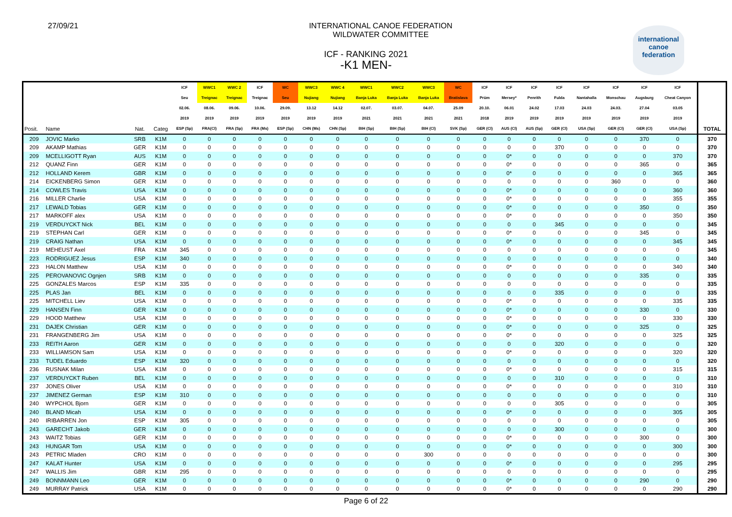27/09/21 INTERNATIONAL CANOE FEDERATION
WILDWATER COMMITTEE
international
canoe
federation
ICF - RANKING 2021
-K1 MEN-
| | | | | ICF | WWC1 | WWC 2 | ICF | WC | WWC3 | WWC 4 | WWC1 | WWC2 | WWC3 | WC | ICF | ICF | ICF | ICF | ICF | ICF | ICF | ICF | |
| --- | --- | --- | --- | --- | --- | --- | --- | --- | --- | --- | --- | --- | --- | --- | --- | --- | --- | --- | --- | --- | --- | --- | --- |
| | | | | Seu | Treignac | Treignac | Treignac | Seu | Nujiang | Nujiang | Banja Luka | Banja Luka | Banja Luka | Bratislava | Prüm | Mersey* | Penrith | Fulda | Nantahalla | Monschau | Augsburg | Cheat Canyon | |
| | | | | 02.06. | 08.06. | 09.06. | 10.06. | 29.09. | 13.12 | 14.12 | 02.07. | 03.07. | 04.07. | 25.09 | 20.10. | 06.01 | 24.02 | 17.03 | 24.03 | 24.03. | 27.04 | 03.05 | |
| | | | | 2019 | 2019 | 2019 | 2019 | 2019 | 2019 | 2019 | 2021 | 2021 | 2021 | 2021 | 2018 | 2019 | 2019 | 2019 | 2019 | 2019 | 2019 | 2019 | |
| Posit. | Name | Nat. | Categ | ESP (Sp) | FRA(Cl) | FRA (Sp) | FRA (Ms) | ESP (Sp) | CHN (Ms) | CHN (Sp) | BIH (Sp) | BIH (Sp) | BIH (Cl) | SVK (Sp) | GER (Cl) | AUS (Cl) | AUS (Sp) | GER (Cl) | USA (Sp) | GER (Cl) | GER (Cl) | USA (Sp) | TOTAL |
| 209 | JOVIC Marko | SRB | K1M | 0 | 0 | 0 | 0 | 0 | 0 | 0 | 0 | 0 | 0 | 0 | 0 | 0 | 0 | 0 | 0 | 0 | 370 | 0 | 370 |
| 209 | AKAMP Mathias | GER | K1M | 0 | 0 | 0 | 0 | 0 | 0 | 0 | 0 | 0 | 0 | 0 | 0 | 0 | 0 | 370 | 0 | 0 | 0 | 0 | 370 |
| 209 | MCELLIGOTT Ryan | AUS | K1M | 0 | 0 | 0 | 0 | 0 | 0 | 0 | 0 | 0 | 0 | 0 | 0 | 0* | 0 | 0 | 0 | 0 | 0 | 370 | 370 |
| 212 | QUANZ Finn | GER | K1M | 0 | 0 | 0 | 0 | 0 | 0 | 0 | 0 | 0 | 0 | 0 | 0 | 0* | 0 | 0 | 0 | 0 | 365 | 0 | 365 |
| 212 | HOLLAND Kerem | GBR | K1M | 0 | 0 | 0 | 0 | 0 | 0 | 0 | 0 | 0 | 0 | 0 | 0 | 0* | 0 | 0 | 0 | 0 | 0 | 365 | 365 |
| 214 | EICKENBERG Simon | GER | K1M | 0 | 0 | 0 | 0 | 0 | 0 | 0 | 0 | 0 | 0 | 0 | 0 | 0 | 0 | 0 | 0 | 360 | 0 | 0 | 360 |
| 214 | COWLES Travis | USA | K1M | 0 | 0 | 0 | 0 | 0 | 0 | 0 | 0 | 0 | 0 | 0 | 0 | 0* | 0 | 0 | 0 | 0 | 0 | 360 | 360 |
| 216 | MILLER Charlie | USA | K1M | 0 | 0 | 0 | 0 | 0 | 0 | 0 | 0 | 0 | 0 | 0 | 0 | 0* | 0 | 0 | 0 | 0 | 0 | 355 | 355 |
| 217 | LEWALD Tobias | GER | K1M | 0 | 0 | 0 | 0 | 0 | 0 | 0 | 0 | 0 | 0 | 0 | 0 | 0* | 0 | 0 | 0 | 0 | 350 | 0 | 350 |
| 217 | MARKOFF alex | USA | K1M | 0 | 0 | 0 | 0 | 0 | 0 | 0 | 0 | 0 | 0 | 0 | 0 | 0* | 0 | 0 | 0 | 0 | 0 | 350 | 350 |
| 219 | VERDUYCKT Nick | BEL | K1M | 0 | 0 | 0 | 0 | 0 | 0 | 0 | 0 | 0 | 0 | 0 | 0 | 0 | 0 | 345 | 0 | 0 | 0 | 0 | 345 |
| 219 | STEPHAN Carl | GER | K1M | 0 | 0 | 0 | 0 | 0 | 0 | 0 | 0 | 0 | 0 | 0 | 0 | 0* | 0 | 0 | 0 | 0 | 345 | 0 | 345 |
| 219 | CRAIG Nathan | USA | K1M | 0 | 0 | 0 | 0 | 0 | 0 | 0 | 0 | 0 | 0 | 0 | 0 | 0* | 0 | 0 | 0 | 0 | 0 | 345 | 345 |
| 219 | MEHEUST Axel | FRA | K1M | 345 | 0 | 0 | 0 | 0 | 0 | 0 | 0 | 0 | 0 | 0 | 0 | 0 | 0 | 0 | 0 | 0 | 0 | 0 | 345 |
| 223 | RODRIGUEZ Jesus | ESP | K1M | 340 | 0 | 0 | 0 | 0 | 0 | 0 | 0 | 0 | 0 | 0 | 0 | 0 | 0 | 0 | 0 | 0 | 0 | 0 | 340 |
| 223 | HALON Matthew | USA | K1M | 0 | 0 | 0 | 0 | 0 | 0 | 0 | 0 | 0 | 0 | 0 | 0 | 0* | 0 | 0 | 0 | 0 | 0 | 340 | 340 |
| 225 | PEROVANOVIC Ognjen | SRB | K1M | 0 | 0 | 0 | 0 | 0 | 0 | 0 | 0 | 0 | 0 | 0 | 0 | 0 | 0 | 0 | 0 | 0 | 335 | 0 | 335 |
| 225 | GONZALES Marcos | ESP | K1M | 335 | 0 | 0 | 0 | 0 | 0 | 0 | 0 | 0 | 0 | 0 | 0 | 0 | 0 | 0 | 0 | 0 | 0 | 0 | 335 |
| 225 | PLAS Jan | BEL | K1M | 0 | 0 | 0 | 0 | 0 | 0 | 0 | 0 | 0 | 0 | 0 | 0 | 0 | 0 | 335 | 0 | 0 | 0 | 0 | 335 |
| 225 | MITCHELL Liev | USA | K1M | 0 | 0 | 0 | 0 | 0 | 0 | 0 | 0 | 0 | 0 | 0 | 0 | 0* | 0 | 0 | 0 | 0 | 0 | 335 | 335 |
| 229 | HANSEN Finn | GER | K1M | 0 | 0 | 0 | 0 | 0 | 0 | 0 | 0 | 0 | 0 | 0 | 0 | 0* | 0 | 0 | 0 | 0 | 330 | 0 | 330 |
| 229 | HOOD Matthew | USA | K1M | 0 | 0 | 0 | 0 | 0 | 0 | 0 | 0 | 0 | 0 | 0 | 0 | 0* | 0 | 0 | 0 | 0 | 0 | 330 | 330 |
| 231 | DAJEK Christian | GER | K1M | 0 | 0 | 0 | 0 | 0 | 0 | 0 | 0 | 0 | 0 | 0 | 0 | 0* | 0 | 0 | 0 | 0 | 325 | 0 | 325 |
| 231 | FRANGENBERG Jim | USA | K1M | 0 | 0 | 0 | 0 | 0 | 0 | 0 | 0 | 0 | 0 | 0 | 0 | 0* | 0 | 0 | 0 | 0 | 0 | 325 | 325 |
| 233 | REITH Aaron | GER | K1M | 0 | 0 | 0 | 0 | 0 | 0 | 0 | 0 | 0 | 0 | 0 | 0 | 0 | 0 | 320 | 0 | 0 | 0 | 0 | 320 |
| 233 | WILLIAMSON Sam | USA | K1M | 0 | 0 | 0 | 0 | 0 | 0 | 0 | 0 | 0 | 0 | 0 | 0 | 0* | 0 | 0 | 0 | 0 | 0 | 320 | 320 |
| 233 | TUDEL Eduardo | ESP | K1M | 320 | 0 | 0 | 0 | 0 | 0 | 0 | 0 | 0 | 0 | 0 | 0 | 0 | 0 | 0 | 0 | 0 | 0 | 0 | 320 |
| 236 | RUSNAK Milan | USA | K1M | 0 | 0 | 0 | 0 | 0 | 0 | 0 | 0 | 0 | 0 | 0 | 0 | 0* | 0 | 0 | 0 | 0 | 0 | 315 | 315 |
| 237 | VERDUYCKT Ruben | BEL | K1M | 0 | 0 | 0 | 0 | 0 | 0 | 0 | 0 | 0 | 0 | 0 | 0 | 0 | 0 | 310 | 0 | 0 | 0 | 0 | 310 |
| 237 | JONES Oliver | USA | K1M | 0 | 0 | 0 | 0 | 0 | 0 | 0 | 0 | 0 | 0 | 0 | 0 | 0* | 0 | 0 | 0 | 0 | 0 | 310 | 310 |
| 237 | JIMENEZ German | ESP | K1M | 310 | 0 | 0 | 0 | 0 | 0 | 0 | 0 | 0 | 0 | 0 | 0 | 0 | 0 | 0 | 0 | 0 | 0 | 0 | 310 |
| 240 | WYPCHOL Bjorn | GER | K1M | 0 | 0 | 0 | 0 | 0 | 0 | 0 | 0 | 0 | 0 | 0 | 0 | 0 | 0 | 305 | 0 | 0 | 0 | 0 | 305 |
| 240 | BLAND Micah | USA | K1M | 0 | 0 | 0 | 0 | 0 | 0 | 0 | 0 | 0 | 0 | 0 | 0 | 0* | 0 | 0 | 0 | 0 | 0 | 305 | 305 |
| 240 | IRIBARREN Jon | ESP | K1M | 305 | 0 | 0 | 0 | 0 | 0 | 0 | 0 | 0 | 0 | 0 | 0 | 0 | 0 | 0 | 0 | 0 | 0 | 0 | 305 |
| 243 | GARECHT Jakob | GER | K1M | 0 | 0 | 0 | 0 | 0 | 0 | 0 | 0 | 0 | 0 | 0 | 0 | 0 | 0 | 300 | 0 | 0 | 0 | 0 | 300 |
| 243 | WAITZ Tobias | GER | K1M | 0 | 0 | 0 | 0 | 0 | 0 | 0 | 0 | 0 | 0 | 0 | 0 | 0* | 0 | 0 | 0 | 0 | 300 | 0 | 300 |
| 243 | HUNGAR Tom | USA | K1M | 0 | 0 | 0 | 0 | 0 | 0 | 0 | 0 | 0 | 0 | 0 | 0 | 0* | 0 | 0 | 0 | 0 | 0 | 300 | 300 |
| 243 | PETRIC Mladen | CRO | K1M | 0 | 0 | 0 | 0 | 0 | 0 | 0 | 0 | 0 | 300 | 0 | 0 | 0 | 0 | 0 | 0 | 0 | 0 | 0 | 300 |
| 247 | KALAT Hunter | USA | K1M | 0 | 0 | 0 | 0 | 0 | 0 | 0 | 0 | 0 | 0 | 0 | 0 | 0* | 0 | 0 | 0 | 0 | 0 | 295 | 295 |
| 247 | WALLIS Jim | GBR | K1M | 295 | 0 | 0 | 0 | 0 | 0 | 0 | 0 | 0 | 0 | 0 | 0 | 0 | 0 | 0 | 0 | 0 | 0 | 0 | 295 |
| 249 | BONNMANN Leo | GER | K1M | 0 | 0 | 0 | 0 | 0 | 0 | 0 | 0 | 0 | 0 | 0 | 0 | 0* | 0 | 0 | 0 | 0 | 290 | 0 | 290 |
| 249 | MURRAY Patrick | USA | K1M | 0 | 0 | 0 | 0 | 0 | 0 | 0 | 0 | 0 | 0 | 0 | 0 | 0* | 0 | 0 | 0 | 0 | 0 | 290 | 290 |
Page 6 of 22